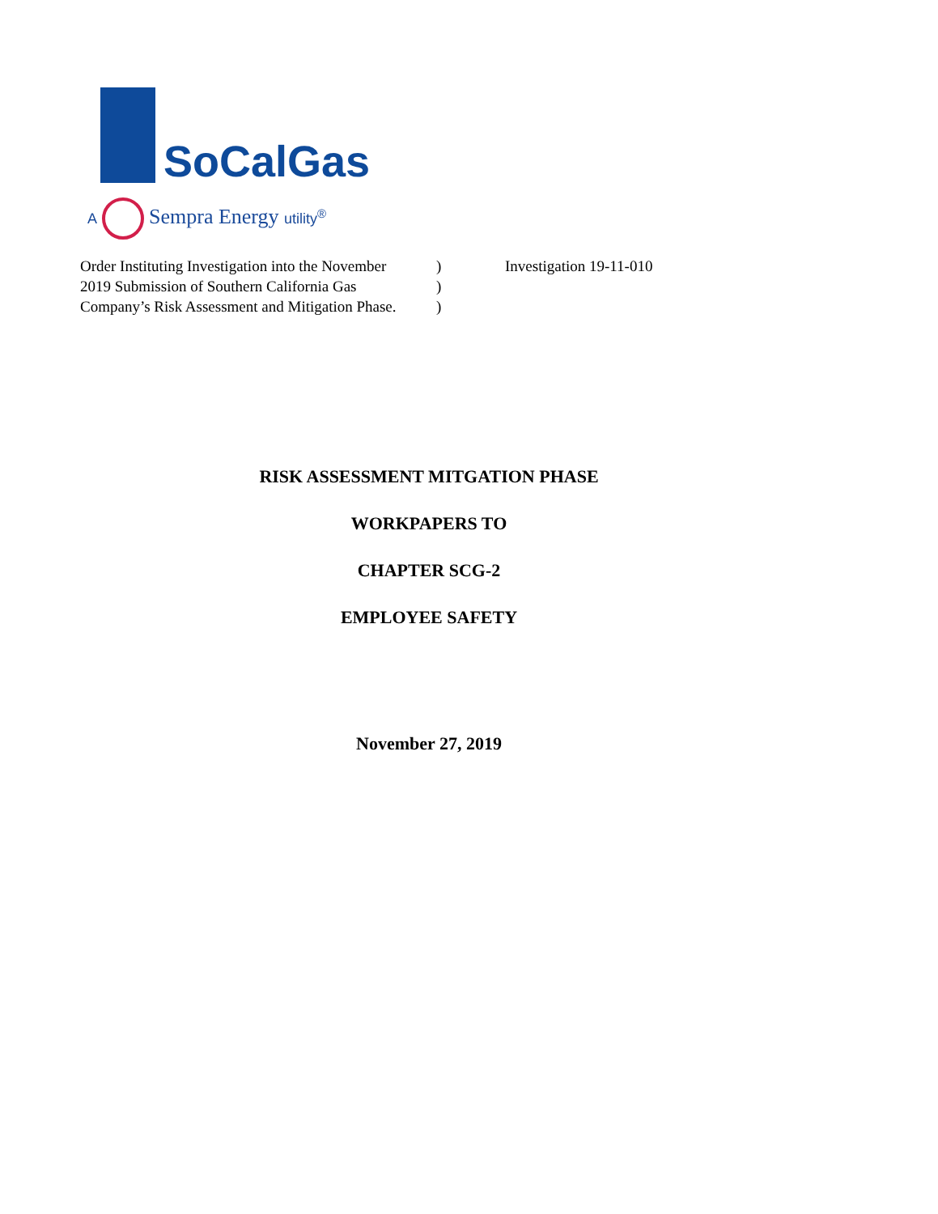SoCalGas
A Sempra Energy utility<sup>®</sup>
| Order Instituting Investigation into the November | ) | Investigation 19-11-010 |
| 2019 Submission of Southern California Gas | ) | |
| Company’s Risk Assessment and Mitigation Phase. | ) | |
RISK ASSESSMENT MITGATION PHASE
WORKPAPERS TO
CHAPTER SCG-2
EMPLOYEE SAFETY
November 27, 2019